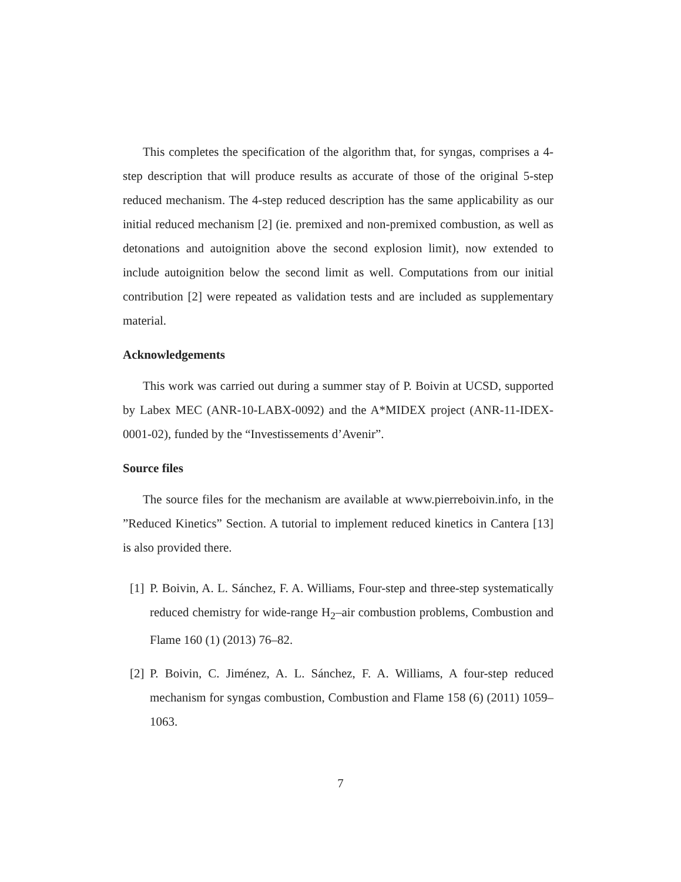This completes the specification of the algorithm that, for syngas, comprises a 4-step description that will produce results as accurate of those of the original 5-step reduced mechanism. The 4-step reduced description has the same applicability as our initial reduced mechanism [2] (ie. premixed and non-premixed combustion, as well as detonations and autoignition above the second explosion limit), now extended to include autoignition below the second limit as well. Computations from our initial contribution [2] were repeated as validation tests and are included as supplementary material.
Acknowledgements
This work was carried out during a summer stay of P. Boivin at UCSD, supported by Labex MEC (ANR-10-LABX-0092) and the A*MIDEX project (ANR-11-IDEX-0001-02), funded by the “Investissements d’Avenir”.
Source files
The source files for the mechanism are available at www.pierreboivin.info, in the ”Reduced Kinetics” Section. A tutorial to implement reduced kinetics in Cantera [13] is also provided there.
[1] P. Boivin, A. L. Sánchez, F. A. Williams, Four-step and three-step systematically reduced chemistry for wide-range H<sub>2</sub>–air combustion problems, Combustion and Flame 160 (1) (2013) 76–82.
[2] P. Boivin, C. Jiménez, A. L. Sánchez, F. A. Williams, A four-step reduced mechanism for syngas combustion, Combustion and Flame 158 (6) (2011) 1059–1063.
7